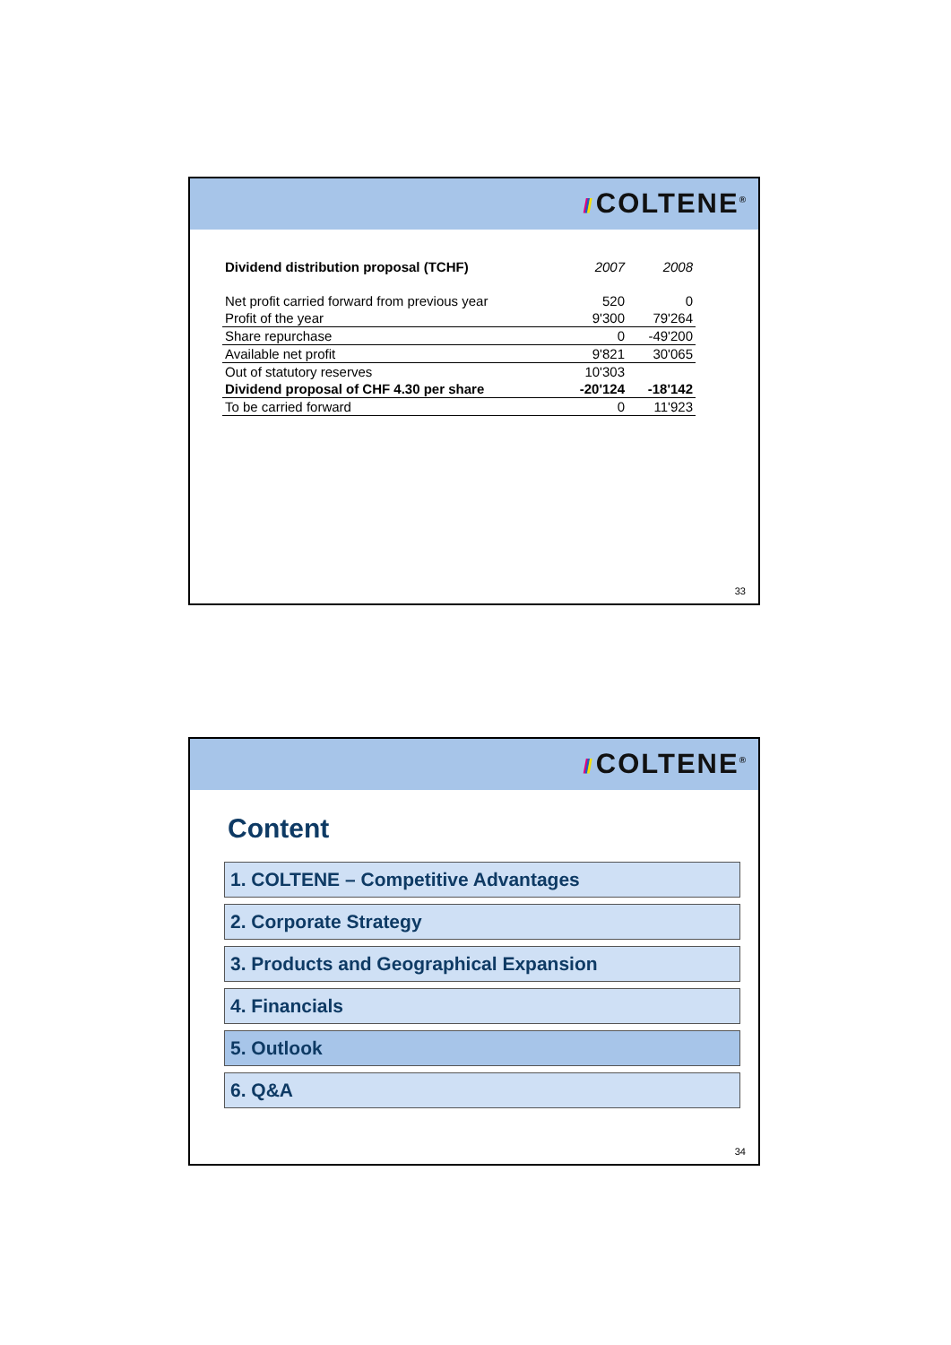/// COLTENE<sup>®</sup>
| Dividend distribution proposal (TCHF) | 2007 | 2008 |
| --- | --- | --- |
| Net profit carried forward from previous year | 520 | 0 |
| Profit of the year | 9'300 | 79'264 |
| Share repurchase | 0 | -49'200 |
| Available net profit | 9'821 | 30'065 |
| Out of statutory reserves | 10'303 | |
| Dividend proposal of CHF 4.30 per share | -20'124 | -18'142 |
| To be carried forward | 0 | 11'923 |
33
/// COLTENE<sup>®</sup>
Content
1. COLTENE – Competitive Advantages
2. Corporate Strategy
3. Products and Geographical Expansion
4. Financials
5. Outlook
6. Q&A
34